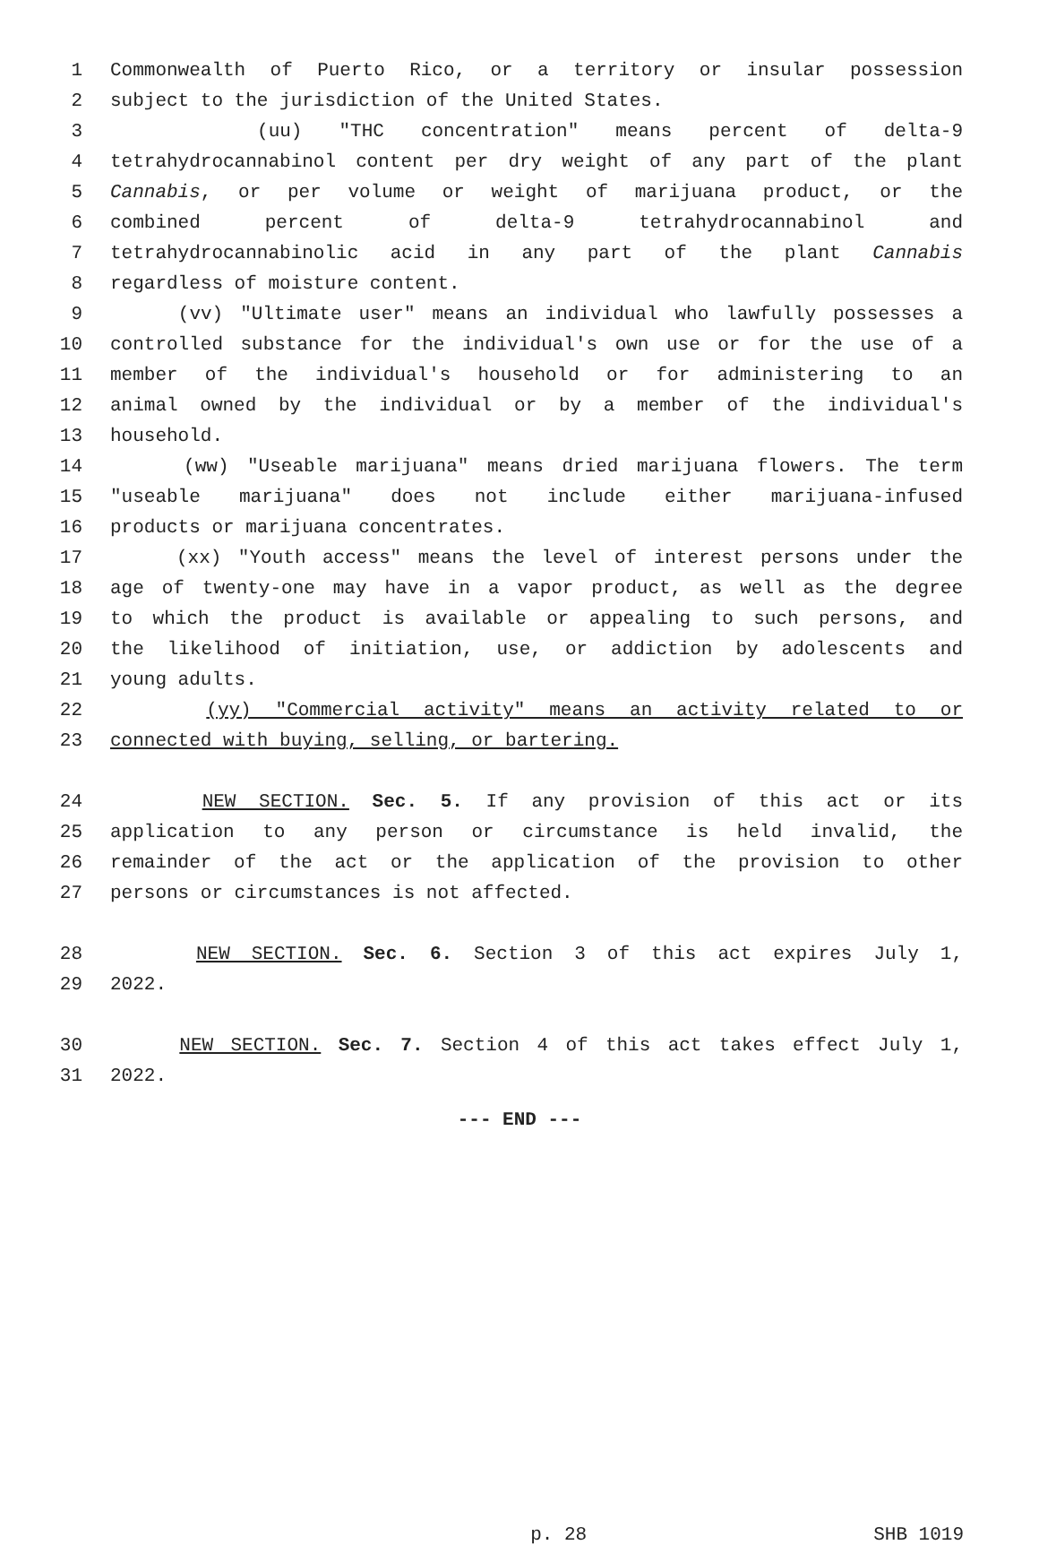1 Commonwealth of Puerto Rico, or a territory or insular possession
2 subject to the jurisdiction of the United States.
3 (uu) "THC concentration" means percent of delta-9
4 tetrahydrocannabinol content per dry weight of any part of the plant
5 Cannabis, or per volume or weight of marijuana product, or the
6 combined percent of delta-9 tetrahydrocannabinol and
7 tetrahydrocannabinolic acid in any part of the plant Cannabis
8 regardless of moisture content.
9 (vv) "Ultimate user" means an individual who lawfully possesses a
10 controlled substance for the individual's own use or for the use of a
11 member of the individual's household or for administering to an
12 animal owned by the individual or by a member of the individual's
13 household.
14 (ww) "Useable marijuana" means dried marijuana flowers. The term
15 "useable marijuana" does not include either marijuana-infused
16 products or marijuana concentrates.
17 (xx) "Youth access" means the level of interest persons under the
18 age of twenty-one may have in a vapor product, as well as the degree
19 to which the product is available or appealing to such persons, and
20 the likelihood of initiation, use, or addiction by adolescents and
21 young adults.
22 (yy) "Commercial activity" means an activity related to or
23 connected with buying, selling, or bartering.
24 NEW SECTION. Sec. 5. If any provision of this act or its
25 application to any person or circumstance is held invalid, the
26 remainder of the act or the application of the provision to other
27 persons or circumstances is not affected.
28 NEW SECTION. Sec. 6. Section 3 of this act expires July 1,
29 2022.
30 NEW SECTION. Sec. 7. Section 4 of this act takes effect July 1,
31 2022.
--- END ---
p. 28 SHB 1019